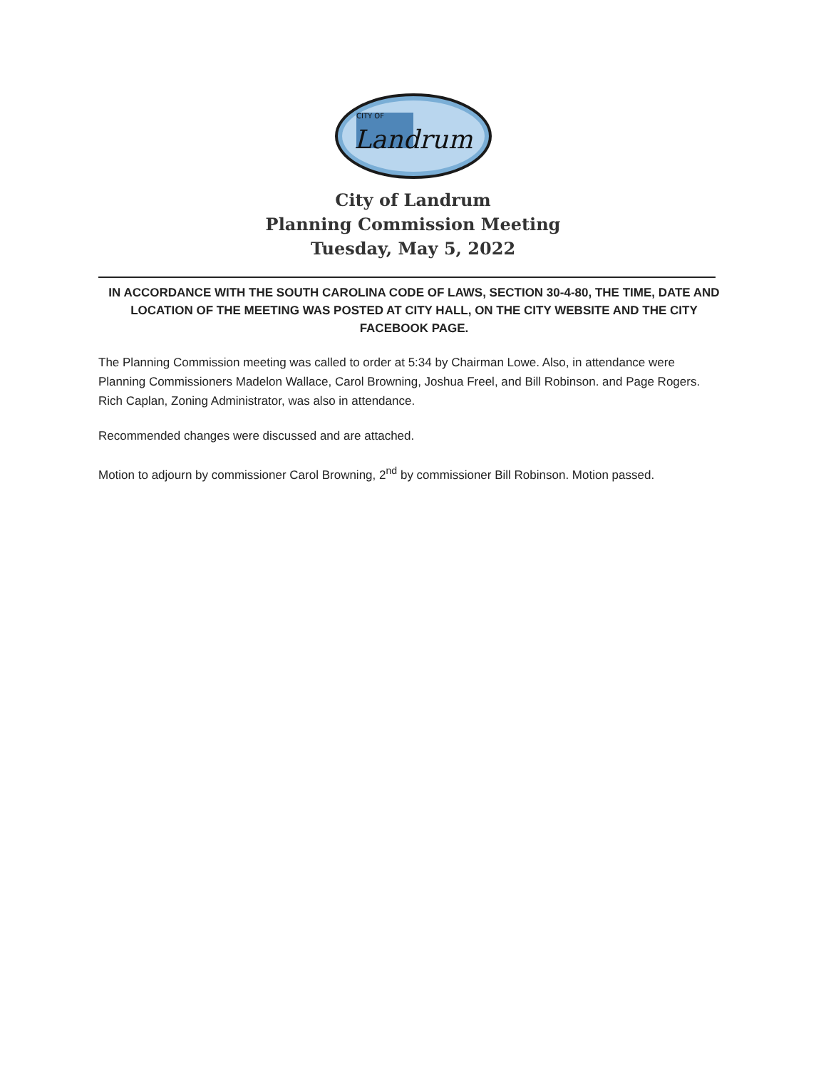Landrum
CITY OF
City of Landrum
Planning Commission Meeting
Tuesday, May 5, 2022
IN ACCORDANCE WITH THE SOUTH CAROLINA CODE OF LAWS, SECTION 30-4-80, THE TIME, DATE AND LOCATION OF THE MEETING WAS POSTED AT CITY HALL, ON THE CITY WEBSITE AND THE CITY FACEBOOK PAGE.
The Planning Commission meeting was called to order at 5:34 by Chairman Lowe. Also, in attendance were Planning Commissioners Madelon Wallace, Carol Browning, Joshua Freel, and Bill Robinson. and Page Rogers. Rich Caplan, Zoning Administrator, was also in attendance.
Recommended changes were discussed and are attached.
Motion to adjourn by commissioner Carol Browning, 2<sup>nd</sup> by commissioner Bill Robinson. Motion passed.